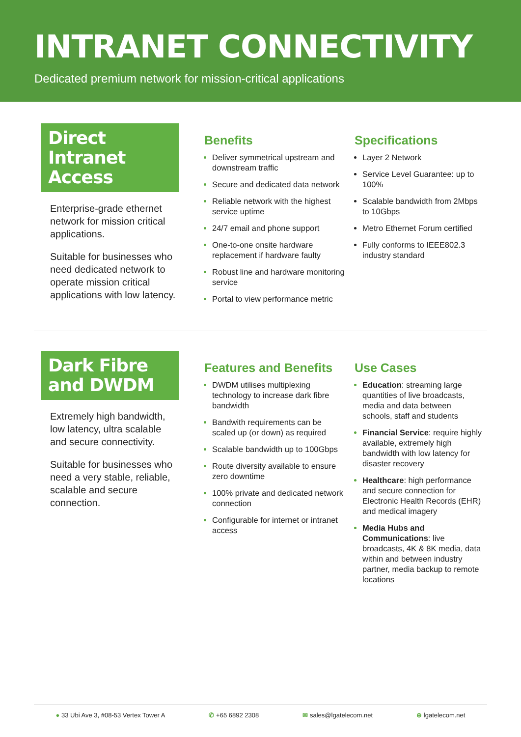INTRANET CONNECTIVITY
Dedicated premium network for mission-critical applications
Direct Intranet Access
Enterprise-grade ethernet network for mission critical applications.
Suitable for businesses who need dedicated network to operate mission critical applications with low latency.
Benefits
Deliver symmetrical upstream and downstream traffic
Secure and dedicated data network
Reliable network with the highest service uptime
24/7 email and phone support
One-to-one onsite hardware replacement if hardware faulty
Robust line and hardware monitoring service
Portal to view performance metric
Specifications
Layer 2 Network
Service Level Guarantee: up to 100%
Scalable bandwidth from 2Mbps to 10Gbps
Metro Ethernet Forum certified
Fully conforms to IEEE802.3 industry standard
Dark Fibre and DWDM
Extremely high bandwidth, low latency, ultra scalable and secure connectivity.
Suitable for businesses who need a very stable, reliable, scalable and secure connection.
Features and Benefits
DWDM utilises multiplexing technology to increase dark fibre bandwidth
Bandwith requirements can be scaled up (or down) as required
Scalable bandwidth up to 100Gbps
Route diversity available to ensure zero downtime
100% private and dedicated network connection
Configurable for internet or intranet access
Use Cases
Education: streaming large quantities of live broadcasts, media and data between schools, staff and students
Financial Service: require highly available, extremely high bandwidth with low latency for disaster recovery
Healthcare: high performance and secure connection for Electronic Health Records (EHR) and medical imagery
Media Hubs and Communications: live broadcasts, 4K & 8K media, data within and between industry partner, media backup to remote locations
● 33 Ubi Ave 3, #08-53 Vertex Tower A ✆ +65 6892 2308 ✉ sales@lgatelecom.net ⊕ lgatelecom.net